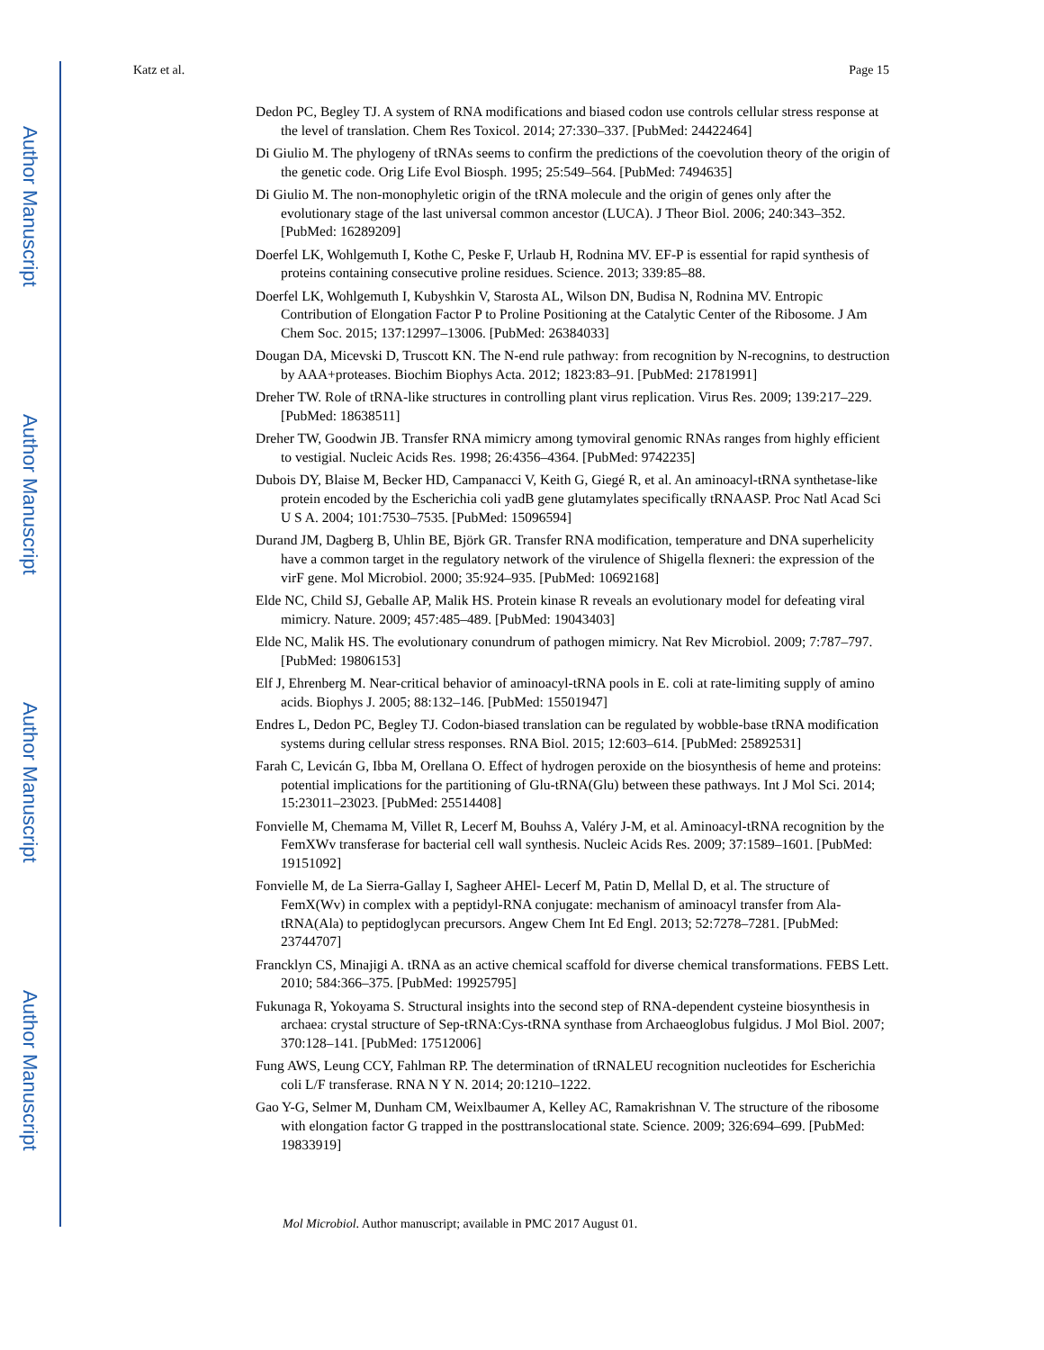Author Manuscript
Author Manuscript
Author Manuscript
Author Manuscript
Katz et al. Page 15
Dedon PC, Begley TJ. A system of RNA modifications and biased codon use controls cellular stress response at the level of translation. Chem Res Toxicol. 2014; 27:330–337. [PubMed: 24422464]
Di Giulio M. The phylogeny of tRNAs seems to confirm the predictions of the coevolution theory of the origin of the genetic code. Orig Life Evol Biosph. 1995; 25:549–564. [PubMed: 7494635]
Di Giulio M. The non-monophyletic origin of the tRNA molecule and the origin of genes only after the evolutionary stage of the last universal common ancestor (LUCA). J Theor Biol. 2006; 240:343–352. [PubMed: 16289209]
Doerfel LK, Wohlgemuth I, Kothe C, Peske F, Urlaub H, Rodnina MV. EF-P is essential for rapid synthesis of proteins containing consecutive proline residues. Science. 2013; 339:85–88.
Doerfel LK, Wohlgemuth I, Kubyshkin V, Starosta AL, Wilson DN, Budisa N, Rodnina MV. Entropic Contribution of Elongation Factor P to Proline Positioning at the Catalytic Center of the Ribosome. J Am Chem Soc. 2015; 137:12997–13006. [PubMed: 26384033]
Dougan DA, Micevski D, Truscott KN. The N-end rule pathway: from recognition by N-recognins, to destruction by AAA+proteases. Biochim Biophys Acta. 2012; 1823:83–91. [PubMed: 21781991]
Dreher TW. Role of tRNA-like structures in controlling plant virus replication. Virus Res. 2009; 139:217–229. [PubMed: 18638511]
Dreher TW, Goodwin JB. Transfer RNA mimicry among tymoviral genomic RNAs ranges from highly efficient to vestigial. Nucleic Acids Res. 1998; 26:4356–4364. [PubMed: 9742235]
Dubois DY, Blaise M, Becker HD, Campanacci V, Keith G, Giegé R, et al. An aminoacyl-tRNA synthetase-like protein encoded by the Escherichia coli yadB gene glutamylates specifically tRNAASP. Proc Natl Acad Sci U S A. 2004; 101:7530–7535. [PubMed: 15096594]
Durand JM, Dagberg B, Uhlin BE, Björk GR. Transfer RNA modification, temperature and DNA superhelicity have a common target in the regulatory network of the virulence of Shigella flexneri: the expression of the virF gene. Mol Microbiol. 2000; 35:924–935. [PubMed: 10692168]
Elde NC, Child SJ, Geballe AP, Malik HS. Protein kinase R reveals an evolutionary model for defeating viral mimicry. Nature. 2009; 457:485–489. [PubMed: 19043403]
Elde NC, Malik HS. The evolutionary conundrum of pathogen mimicry. Nat Rev Microbiol. 2009; 7:787–797. [PubMed: 19806153]
Elf J, Ehrenberg M. Near-critical behavior of aminoacyl-tRNA pools in E. coli at rate-limiting supply of amino acids. Biophys J. 2005; 88:132–146. [PubMed: 15501947]
Endres L, Dedon PC, Begley TJ. Codon-biased translation can be regulated by wobble-base tRNA modification systems during cellular stress responses. RNA Biol. 2015; 12:603–614. [PubMed: 25892531]
Farah C, Levicán G, Ibba M, Orellana O. Effect of hydrogen peroxide on the biosynthesis of heme and proteins: potential implications for the partitioning of Glu-tRNA(Glu) between these pathways. Int J Mol Sci. 2014; 15:23011–23023. [PubMed: 25514408]
Fonvielle M, Chemama M, Villet R, Lecerf M, Bouhss A, Valéry J-M, et al. Aminoacyl-tRNA recognition by the FemXWv transferase for bacterial cell wall synthesis. Nucleic Acids Res. 2009; 37:1589–1601. [PubMed: 19151092]
Fonvielle M, de La Sierra-Gallay I, Sagheer AHEl- Lecerf M, Patin D, Mellal D, et al. The structure of FemX(Wv) in complex with a peptidyl-RNA conjugate: mechanism of aminoacyl transfer from Ala-tRNA(Ala) to peptidoglycan precursors. Angew Chem Int Ed Engl. 2013; 52:7278–7281. [PubMed: 23744707]
Francklyn CS, Minajigi A. tRNA as an active chemical scaffold for diverse chemical transformations. FEBS Lett. 2010; 584:366–375. [PubMed: 19925795]
Fukunaga R, Yokoyama S. Structural insights into the second step of RNA-dependent cysteine biosynthesis in archaea: crystal structure of Sep-tRNA:Cys-tRNA synthase from Archaeoglobus fulgidus. J Mol Biol. 2007; 370:128–141. [PubMed: 17512006]
Fung AWS, Leung CCY, Fahlman RP. The determination of tRNALEU recognition nucleotides for Escherichia coli L/F transferase. RNA N Y N. 2014; 20:1210–1222.
Gao Y-G, Selmer M, Dunham CM, Weixlbaumer A, Kelley AC, Ramakrishnan V. The structure of the ribosome with elongation factor G trapped in the posttranslocational state. Science. 2009; 326:694–699. [PubMed: 19833919]
Mol Microbiol. Author manuscript; available in PMC 2017 August 01.